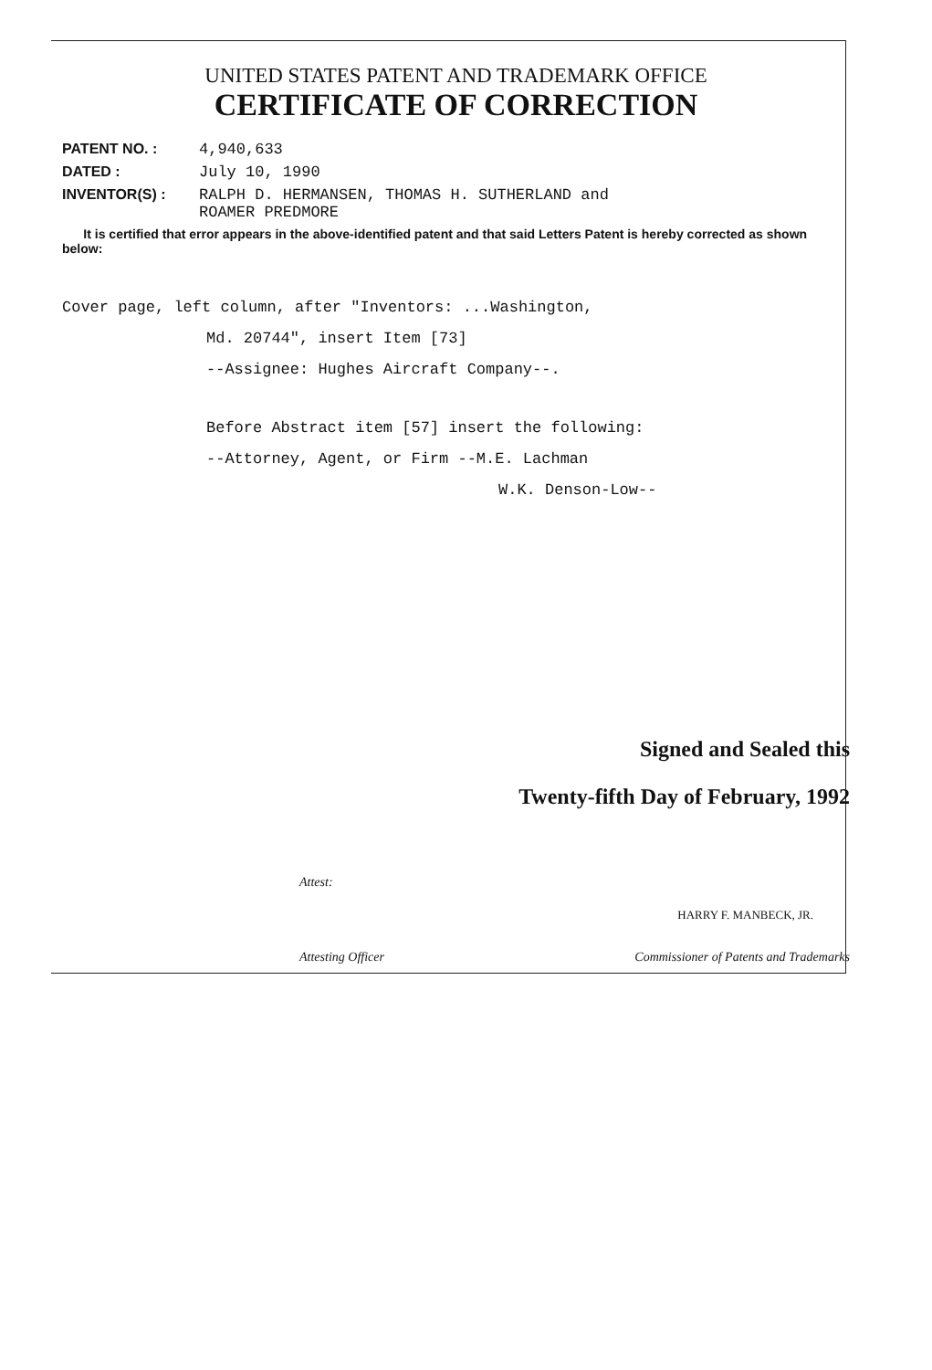UNITED STATES PATENT AND TRADEMARK OFFICE
CERTIFICATE OF CORRECTION
PATENT NO. : 4,940,633
DATED : July 10, 1990
INVENTOR(S) : RALPH D. HERMANSEN, THOMAS H. SUTHERLAND and
ROAMER PREDMORE
It is certified that error appears in the above-identified patent and that said Letters Patent is hereby corrected as shown below:
Cover page, left column, after "Inventors: ...Washington,
Md. 20744", insert Item [73]
--Assignee: Hughes Aircraft Company--.
Before Abstract item [57] insert the following:
--Attorney, Agent, or Firm --M.E. Lachman
W.K. Denson-Low--
Signed and Sealed this
Twenty-fifth Day of February, 1992
Attest:
HARRY F. MANBECK, JR.
Attesting Officer Commissioner of Patents and Trademarks